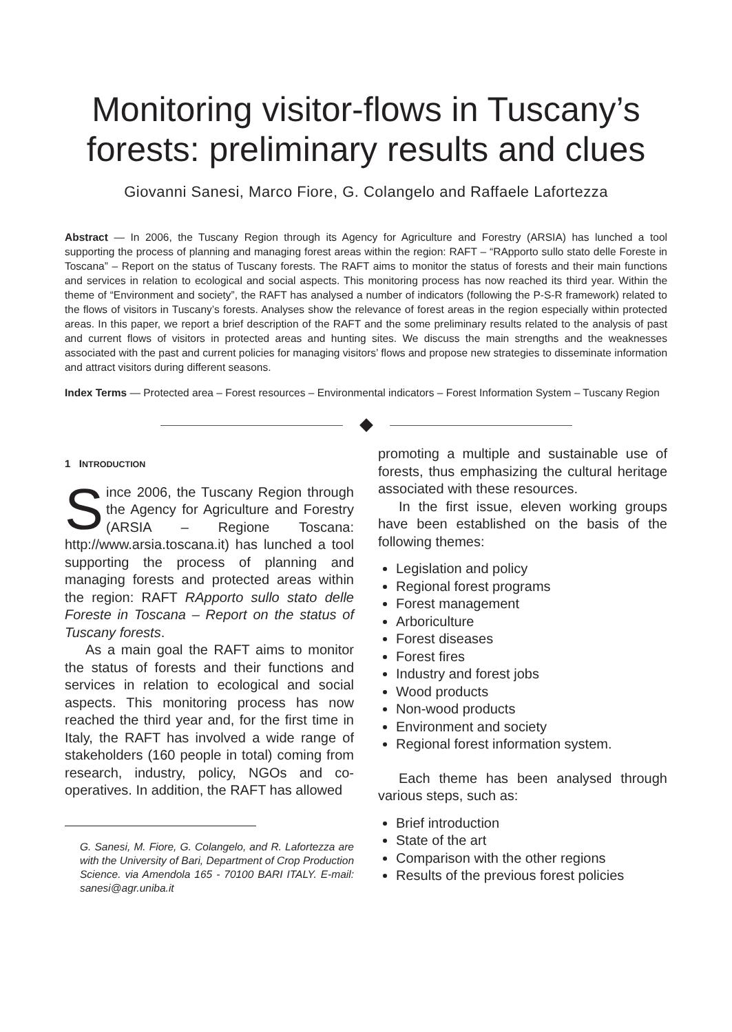Monitoring visitor-flows in Tuscany’s forests: preliminary results and clues
Giovanni Sanesi, Marco Fiore, G. Colangelo and Raffaele Lafortezza
Abstract — In 2006, the Tuscany Region through its Agency for Agriculture and Forestry (ARSIA) has lunched a tool supporting the process of planning and managing forest areas within the region: RAFT – “RApporto sullo stato delle Foreste in Toscana” – Report on the status of Tuscany forests. The RAFT aims to monitor the status of forests and their main functions and services in relation to ecological and social aspects. This monitoring process has now reached its third year. Within the theme of “Environment and society”, the RAFT has analysed a number of indicators (following the P-S-R framework) related to the flows of visitors in Tuscany’s forests. Analyses show the relevance of forest areas in the region especially within protected areas. In this paper, we report a brief description of the RAFT and the some preliminary results related to the analysis of past and current flows of visitors in protected areas and hunting sites. We discuss the main strengths and the weaknesses associated with the past and current policies for managing visitors’ flows and propose new strategies to disseminate information and attract visitors during different seasons.
Index Terms — Protected area – Forest resources – Environmental indicators – Forest Information System – Tuscany Region
1 INTRODUCTION
Since 2006, the Tuscany Region through the Agency for Agriculture and Forestry (ARSIA – Regione Toscana: http://www.arsia.toscana.it) has lunched a tool supporting the process of planning and managing forests and protected areas within the region: RAFT RApporto sullo stato delle Foreste in Toscana – Report on the status of Tuscany forests.
As a main goal the RAFT aims to monitor the status of forests and their functions and services in relation to ecological and social aspects. This monitoring process has now reached the third year and, for the first time in Italy, the RAFT has involved a wide range of stakeholders (160 people in total) coming from research, industry, policy, NGOs and co-operatives. In addition, the RAFT has allowed
G. Sanesi, M. Fiore, G. Colangelo, and R. Lafortezza are with the University of Bari, Department of Crop Production Science. via Amendola 165 - 70100 BARI ITALY. E-mail: sanesi@agr.uniba.it
promoting a multiple and sustainable use of forests, thus emphasizing the cultural heritage associated with these resources.
In the first issue, eleven working groups have been established on the basis of the following themes:
Legislation and policy
Regional forest programs
Forest management
Arboriculture
Forest diseases
Forest fires
Industry and forest jobs
Wood products
Non-wood products
Environment and society
Regional forest information system.
Each theme has been analysed through various steps, such as:
Brief introduction
State of the art
Comparison with the other regions
Results of the previous forest policies